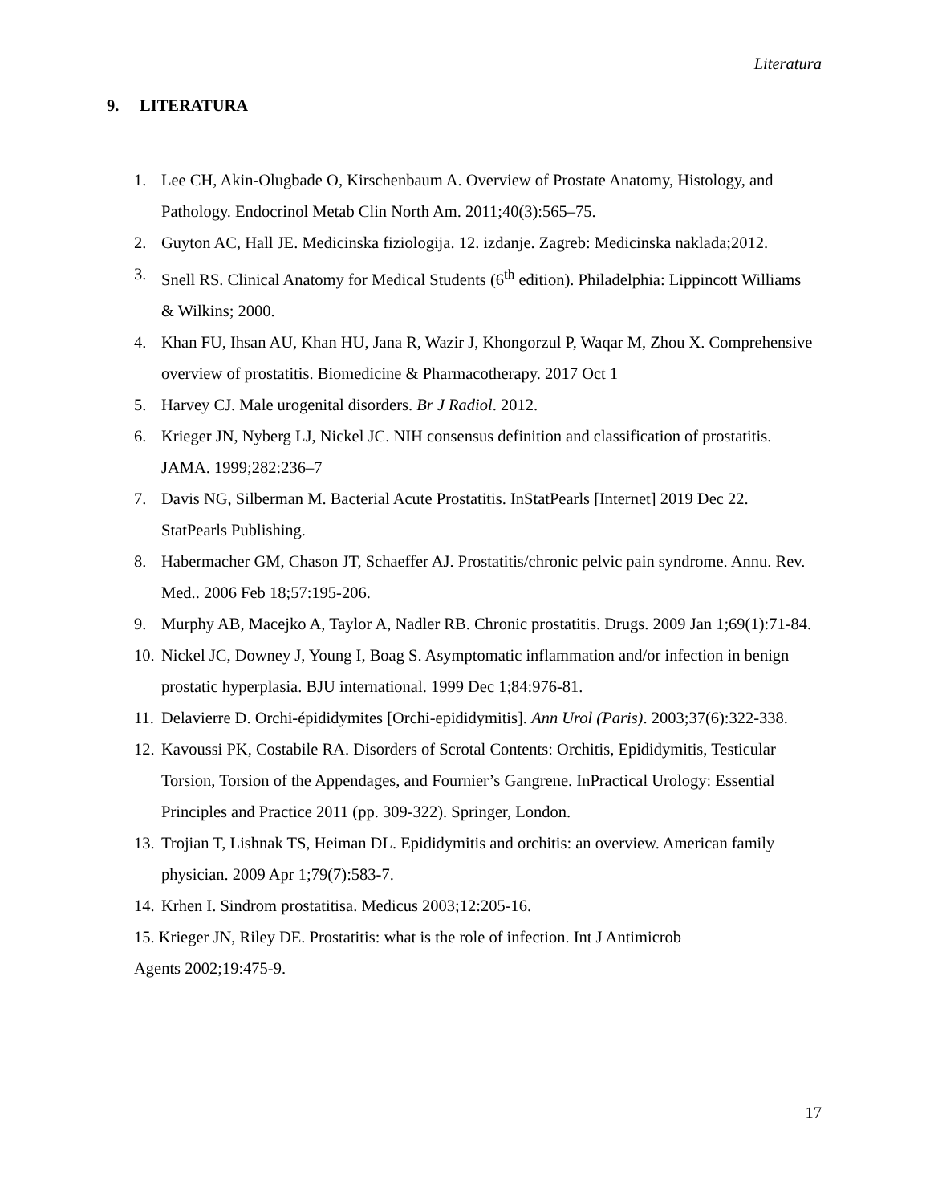Literatura
9. LITERATURA
1. Lee CH, Akin-Olugbade O, Kirschenbaum A. Overview of Prostate Anatomy, Histology, and Pathology. Endocrinol Metab Clin North Am. 2011;40(3):565–75.
2. Guyton AC, Hall JE. Medicinska fiziologija. 12. izdanje. Zagreb: Medicinska naklada;2012.
3. Snell RS. Clinical Anatomy for Medical Students (6<sup>th</sup> edition). Philadelphia: Lippincott Williams & Wilkins; 2000.
4. Khan FU, Ihsan AU, Khan HU, Jana R, Wazir J, Khongorzul P, Waqar M, Zhou X. Comprehensive overview of prostatitis. Biomedicine & Pharmacotherapy. 2017 Oct 1
5. Harvey CJ. Male urogenital disorders. Br J Radiol. 2012.
6. Krieger JN, Nyberg LJ, Nickel JC. NIH consensus definition and classification of prostatitis. JAMA. 1999;282:236–7
7. Davis NG, Silberman M. Bacterial Acute Prostatitis. InStatPearls [Internet] 2019 Dec 22. StatPearls Publishing.
8. Habermacher GM, Chason JT, Schaeffer AJ. Prostatitis/chronic pelvic pain syndrome. Annu. Rev. Med.. 2006 Feb 18;57:195-206.
9. Murphy AB, Macejko A, Taylor A, Nadler RB. Chronic prostatitis. Drugs. 2009 Jan 1;69(1):71-84.
10.
Nickel JC, Downey J, Young I, Boag S. Asymptomatic inflammation and/or infection in benign prostatic hyperplasia. BJU international. 1999 Dec 1;84:976-81.
11.
Delavierre D. Orchi-épididymites [Orchi-epididymitis]. Ann Urol (Paris). 2003;37(6):322-338.
12.
Kavoussi PK, Costabile RA. Disorders of Scrotal Contents: Orchitis, Epididymitis, Testicular Torsion, Torsion of the Appendages, and Fournier’s Gangrene. InPractical Urology: Essential Principles and Practice 2011 (pp. 309-322). Springer, London.
13.
Trojian T, Lishnak TS, Heiman DL. Epididymitis and orchitis: an overview. American family physician. 2009 Apr 1;79(7):583-7.
14.
Krhen I. Sindrom prostatitisa. Medicus 2003;12:205-16.
15. Krieger JN, Riley DE. Prostatitis: what is the role of infection. Int J Antimicrob
Agents 2002;19:475-9.
17